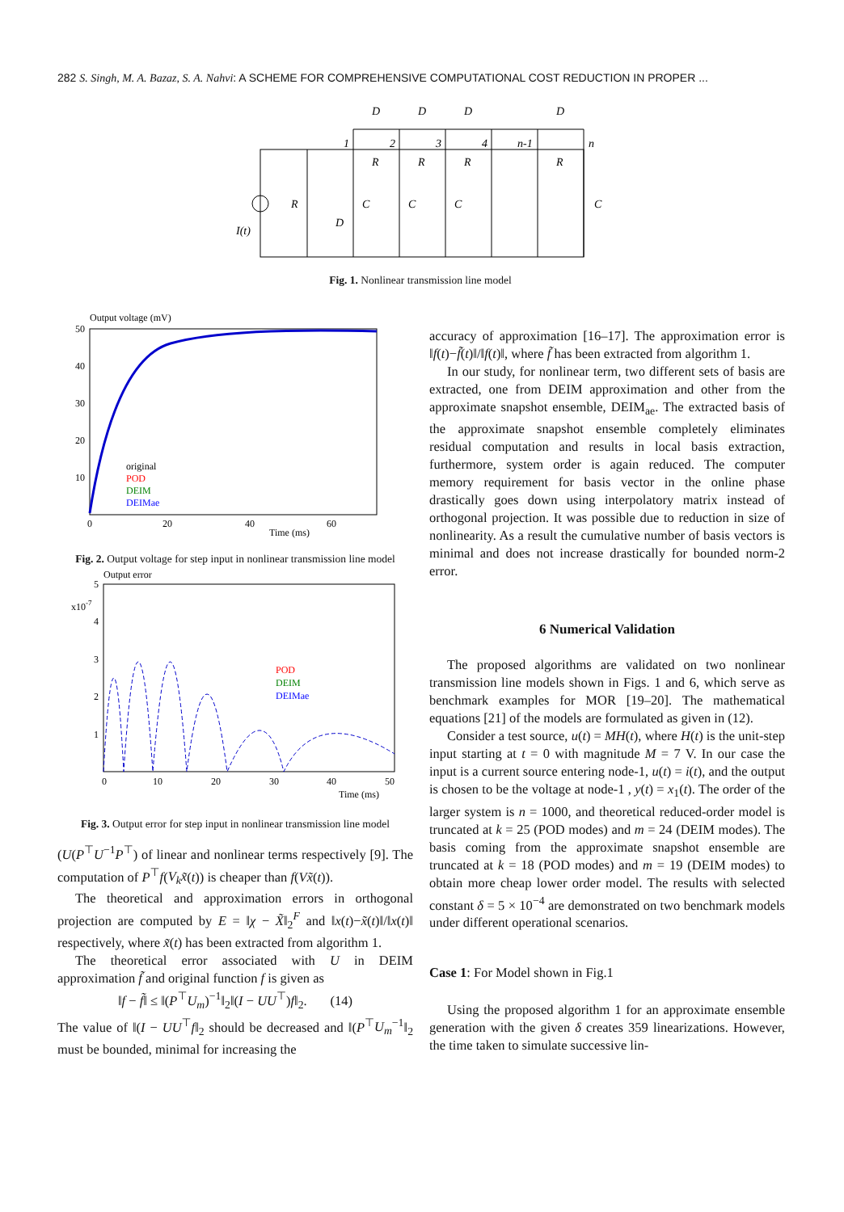282 S. Singh, M. A. Bazaz, S. A. Nahvi: A SCHEME FOR COMPREHENSIVE COMPUTATIONAL COST REDUCTION IN PROPER ...
D
D
D
D
1
2
3
4
n-1
n
R
R
R
R
R
D
C
C
C
C
I(t)
Fig. 1. Nonlinear transmission line model
Output voltage (mV)
50
40
30
20
10
0
20
40
60
Time (ms)
original
POD
DEIM
DEIMae
Fig. 2. Output voltage for step input in nonlinear transmission line model
Output error
5
x10-7
4
3
2
1
POD
DEIM
DEIMae
0
10
20
30
40
50
Time (ms)
Fig. 3. Output error for step input in nonlinear transmission line model
(U(P<sup>⊤</sup>U<sup>−1</sup>P<sup>⊤</sup>) of linear and nonlinear terms respectively [9]. The computation of P<sup>⊤</sup>f(V<sub>k</sub>x̃(t)) is cheaper than f(Vx̃(t)).
The theoretical and approximation errors in orthogonal projection are computed by E = ‖χ − X̃‖<sub>2</sub><sup>F</sup> and ‖x(t)−x̃(t)‖/‖x(t)‖ respectively, where x̃(t) has been extracted from algorithm 1.
The theoretical error associated with U in DEIM approximation f̃ and original function f is given as
‖f − f̃‖ ≤ ‖(P<sup>⊤</sup>U<sub>m</sub>)<sup>−1</sup>‖<sub>2</sub>‖(I − UU<sup>⊤</sup>)f‖<sub>2</sub>. (14)
The value of ‖(I − UU<sup>⊤</sup>f‖<sub>2</sub> should be decreased and ‖(P<sup>⊤</sup>U<sub>m</sub><sup>−1</sup>‖<sub>2</sub> must be bounded, minimal for increasing the
accuracy of approximation [16–17]. The approximation error is ‖f(t)−f̃(t)‖/‖f(t)‖, where f̃ has been extracted from algorithm 1.
In our study, for nonlinear term, two different sets of basis are extracted, one from DEIM approximation and other from the approximate snapshot ensemble, DEIM<sub>ae</sub>. The extracted basis of the approximate snapshot ensemble completely eliminates residual computation and results in local basis extraction, furthermore, system order is again reduced. The computer memory requirement for basis vector in the online phase drastically goes down using interpolatory matrix instead of orthogonal projection. It was possible due to reduction in size of nonlinearity. As a result the cumulative number of basis vectors is minimal and does not increase drastically for bounded norm-2 error.
6 Numerical Validation
The proposed algorithms are validated on two nonlinear transmission line models shown in Figs. 1 and 6, which serve as benchmark examples for MOR [19–20]. The mathematical equations [21] of the models are formulated as given in (12).
Consider a test source, u(t) = MH(t), where H(t) is the unit-step input starting at t = 0 with magnitude M = 7 V. In our case the input is a current source entering node-1, u(t) = i(t), and the output is chosen to be the voltage at node-1 , y(t) = x<sub>1</sub>(t). The order of the larger system is n = 1000, and theoretical reduced-order model is truncated at k = 25 (POD modes) and m = 24 (DEIM modes). The basis coming from the approximate snapshot ensemble are truncated at k = 18 (POD modes) and m = 19 (DEIM modes) to obtain more cheap lower order model. The results with selected constant δ = 5 × 10<sup>−4</sup> are demonstrated on two benchmark models under different operational scenarios.
Case 1: For Model shown in Fig.1
Using the proposed algorithm 1 for an approximate ensemble generation with the given δ creates 359 linearizations. However, the time taken to simulate successive lin-